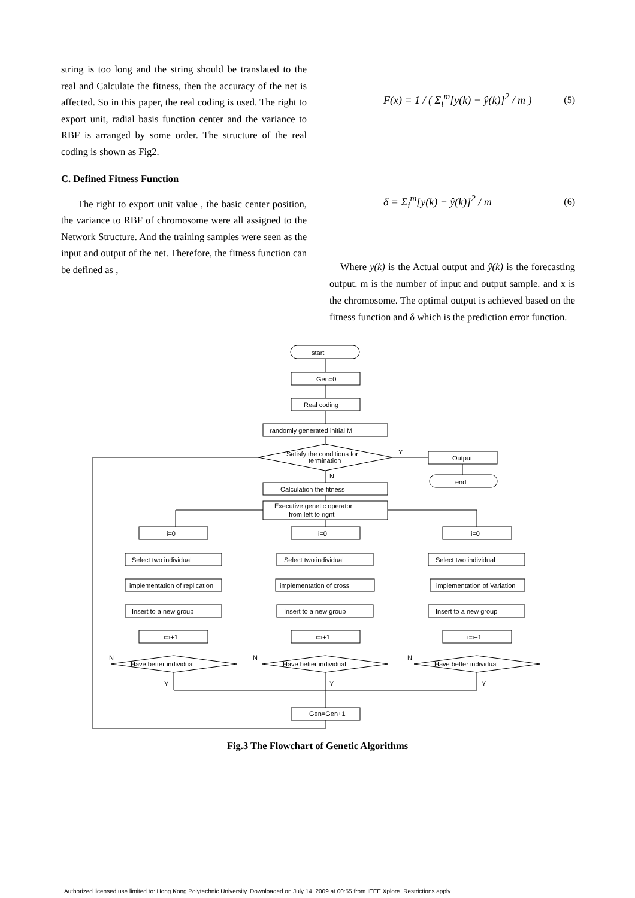string is too long and the string should be translated to the real and Calculate the fitness, then the accuracy of the net is affected. So in this paper, the real coding is used. The right to export unit, radial basis function center and the variance to RBF is arranged by some order. The structure of the real coding is shown as Fig2.
C. Defined Fitness Function
The right to export unit value , the basic center position, the variance to RBF of chromosome were all assigned to the Network Structure. And the training samples were seen as the input and output of the net. Therefore, the fitness function can be defined as ,
F(x) = 1 / ( Σ<sub>i</sub><sup>m</sup>[y(k) − ŷ(k)]<sup>2</sup> / m ) (5)
δ = Σ<sub>i</sub><sup>m</sup>[y(k) − ŷ(k)]<sup>2</sup> / m (6)
Where y(k) is the Actual output and ŷ(k) is the forecasting output. m is the number of input and output sample. and x is the chromosome. The optimal output is achieved based on the fitness function and δ which is the prediction error function.
start
Gen=0
Real coding
randomly generated initial M
Satisfy the conditions for
termination
Y
N
Output
end
Calculation the fitness
Executive genetic operator
from left to rignt
i=0
i=0
i=0
Select two individual
Select two individual
Select two individual
implementation of replication
implementation of cross
implementation of Variation
Insert to a new group
Insert to a new group
Insert to a new group
i=i+1
i=i+1
i=i+1
Have better individual
Have better individual
Have better individual
N
N
N
Y
Y
Y
Gen=Gen+1
Fig.3 The Flowchart of Genetic Algorithms
Authorized licensed use limited to: Hong Kong Polytechnic University. Downloaded on July 14, 2009 at 00:55 from IEEE Xplore. Restrictions apply.